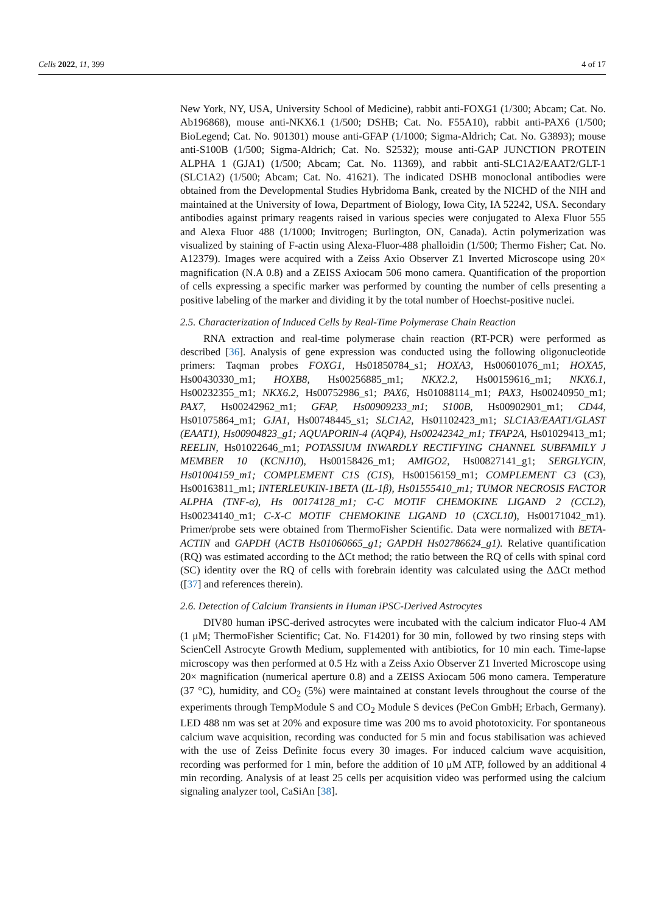Cells 2022, 11, 399 4 of 17
New York, NY, USA, University School of Medicine), rabbit anti-FOXG1 (1/300; Abcam; Cat. No. Ab196868), mouse anti-NKX6.1 (1/500; DSHB; Cat. No. F55A10), rabbit anti-PAX6 (1/500; BioLegend; Cat. No. 901301) mouse anti-GFAP (1/1000; Sigma-Aldrich; Cat. No. G3893); mouse anti-S100B (1/500; Sigma-Aldrich; Cat. No. S2532); mouse anti-GAP JUNCTION PROTEIN ALPHA 1 (GJA1) (1/500; Abcam; Cat. No. 11369), and rabbit anti-SLC1A2/EAAT2/GLT-1 (SLC1A2) (1/500; Abcam; Cat. No. 41621). The indicated DSHB monoclonal antibodies were obtained from the Developmental Studies Hybridoma Bank, created by the NICHD of the NIH and maintained at the University of Iowa, Department of Biology, Iowa City, IA 52242, USA. Secondary antibodies against primary reagents raised in various species were conjugated to Alexa Fluor 555 and Alexa Fluor 488 (1/1000; Invitrogen; Burlington, ON, Canada). Actin polymerization was visualized by staining of F-actin using Alexa-Fluor-488 phalloidin (1/500; Thermo Fisher; Cat. No. A12379). Images were acquired with a Zeiss Axio Observer Z1 Inverted Microscope using 20× magnification (N.A 0.8) and a ZEISS Axiocam 506 mono camera. Quantification of the proportion of cells expressing a specific marker was performed by counting the number of cells presenting a positive labeling of the marker and dividing it by the total number of Hoechst-positive nuclei.
2.5. Characterization of Induced Cells by Real-Time Polymerase Chain Reaction
RNA extraction and real-time polymerase chain reaction (RT-PCR) were performed as described [36]. Analysis of gene expression was conducted using the following oligonucleotide primers: Taqman probes FOXG1, Hs01850784_s1; HOXA3, Hs00601076_m1; HOXA5, Hs00430330_m1; HOXB8, Hs00256885_m1; NKX2.2, Hs00159616_m1; NKX6.1, Hs00232355_m1; NKX6.2, Hs00752986_s1; PAX6, Hs01088114_m1; PAX3, Hs00240950_m1; PAX7, Hs00242962_m1; GFAP, Hs00909233_m1; S100B, Hs00902901_m1; CD44, Hs01075864_m1; GJA1, Hs00748445_s1; SLC1A2, Hs01102423_m1; SLC1A3/EAAT1/GLAST (EAAT1), Hs00904823_g1; AQUAPORIN-4 (AQP4), Hs00242342_m1; TFAP2A, Hs01029413_m1; REELIN, Hs01022646_m1; POTASSIUM INWARDLY RECTIFYING CHANNEL SUBFAMILY J MEMBER 10 (KCNJ10), Hs00158426_m1; AMIGO2, Hs00827141_g1; SERGLYCIN, Hs01004159_m1; COMPLEMENT C1S (C1S), Hs00156159_m1; COMPLEMENT C3 (C3), Hs00163811_m1; INTERLEUKIN-1BETA (IL-1β), Hs01555410_m1; TUMOR NECROSIS FACTOR ALPHA (TNF-α), Hs 00174128_m1; C-C MOTIF CHEMOKINE LIGAND 2 (CCL2), Hs00234140_m1; C-X-C MOTIF CHEMOKINE LIGAND 10 (CXCL10), Hs00171042_m1). Primer/probe sets were obtained from ThermoFisher Scientific. Data were normalized with BETA-ACTIN and GAPDH (ACTB Hs01060665_g1; GAPDH Hs02786624_g1). Relative quantification (RQ) was estimated according to the ΔCt method; the ratio between the RQ of cells with spinal cord (SC) identity over the RQ of cells with forebrain identity was calculated using the ΔΔCt method ([37] and references therein).
2.6. Detection of Calcium Transients in Human iPSC-Derived Astrocytes
DIV80 human iPSC-derived astrocytes were incubated with the calcium indicator Fluo-4 AM (1 μM; ThermoFisher Scientific; Cat. No. F14201) for 30 min, followed by two rinsing steps with ScienCell Astrocyte Growth Medium, supplemented with antibiotics, for 10 min each. Time-lapse microscopy was then performed at 0.5 Hz with a Zeiss Axio Observer Z1 Inverted Microscope using 20× magnification (numerical aperture 0.8) and a ZEISS Axiocam 506 mono camera. Temperature (37 °C), humidity, and CO<sub>2</sub> (5%) were maintained at constant levels throughout the course of the experiments through TempModule S and CO<sub>2</sub> Module S devices (PeCon GmbH; Erbach, Germany). LED 488 nm was set at 20% and exposure time was 200 ms to avoid phototoxicity. For spontaneous calcium wave acquisition, recording was conducted for 5 min and focus stabilisation was achieved with the use of Zeiss Definite focus every 30 images. For induced calcium wave acquisition, recording was performed for 1 min, before the addition of 10 μM ATP, followed by an additional 4 min recording. Analysis of at least 25 cells per acquisition video was performed using the calcium signaling analyzer tool, CaSiAn [38].